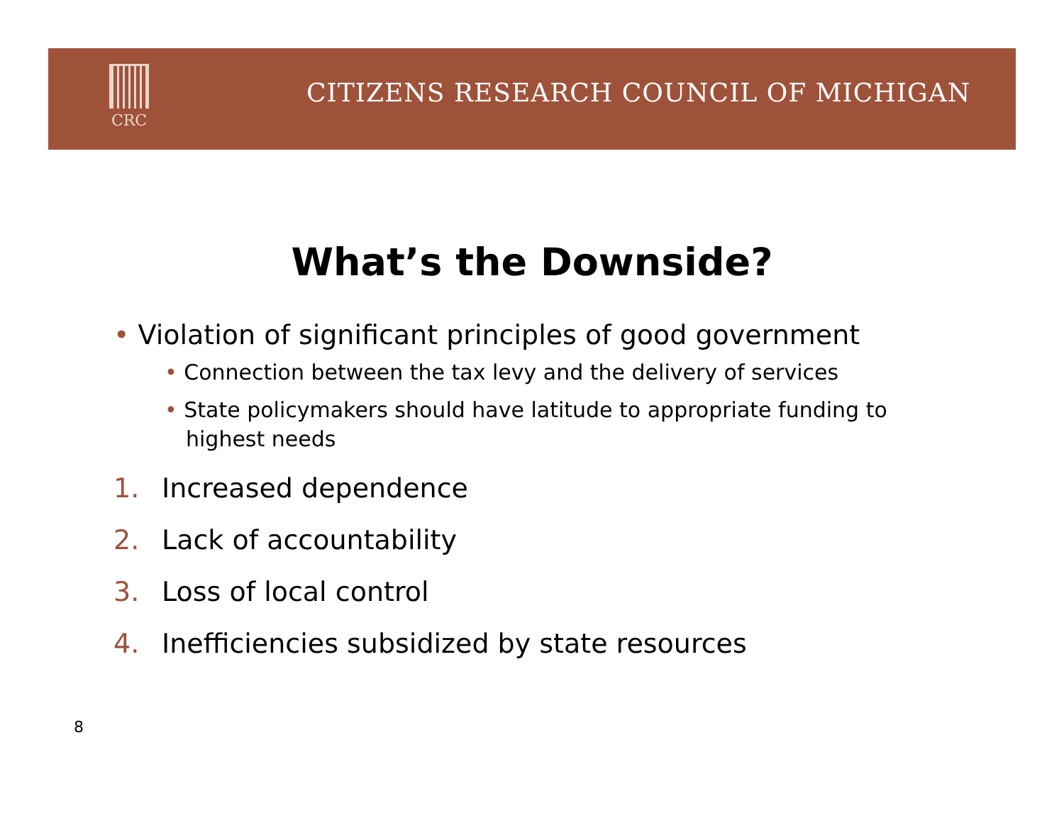CRC
CITIZENS RESEARCH COUNCIL OF MICHIGAN
What’s the Downside?
• Violation of significant principles of good government
• Connection between the tax levy and the delivery of services
• State policymakers should have latitude to appropriate funding to highest needs
1. Increased dependence
2. Lack of accountability
3. Loss of local control
4. Inefficiencies subsidized by state resources
8